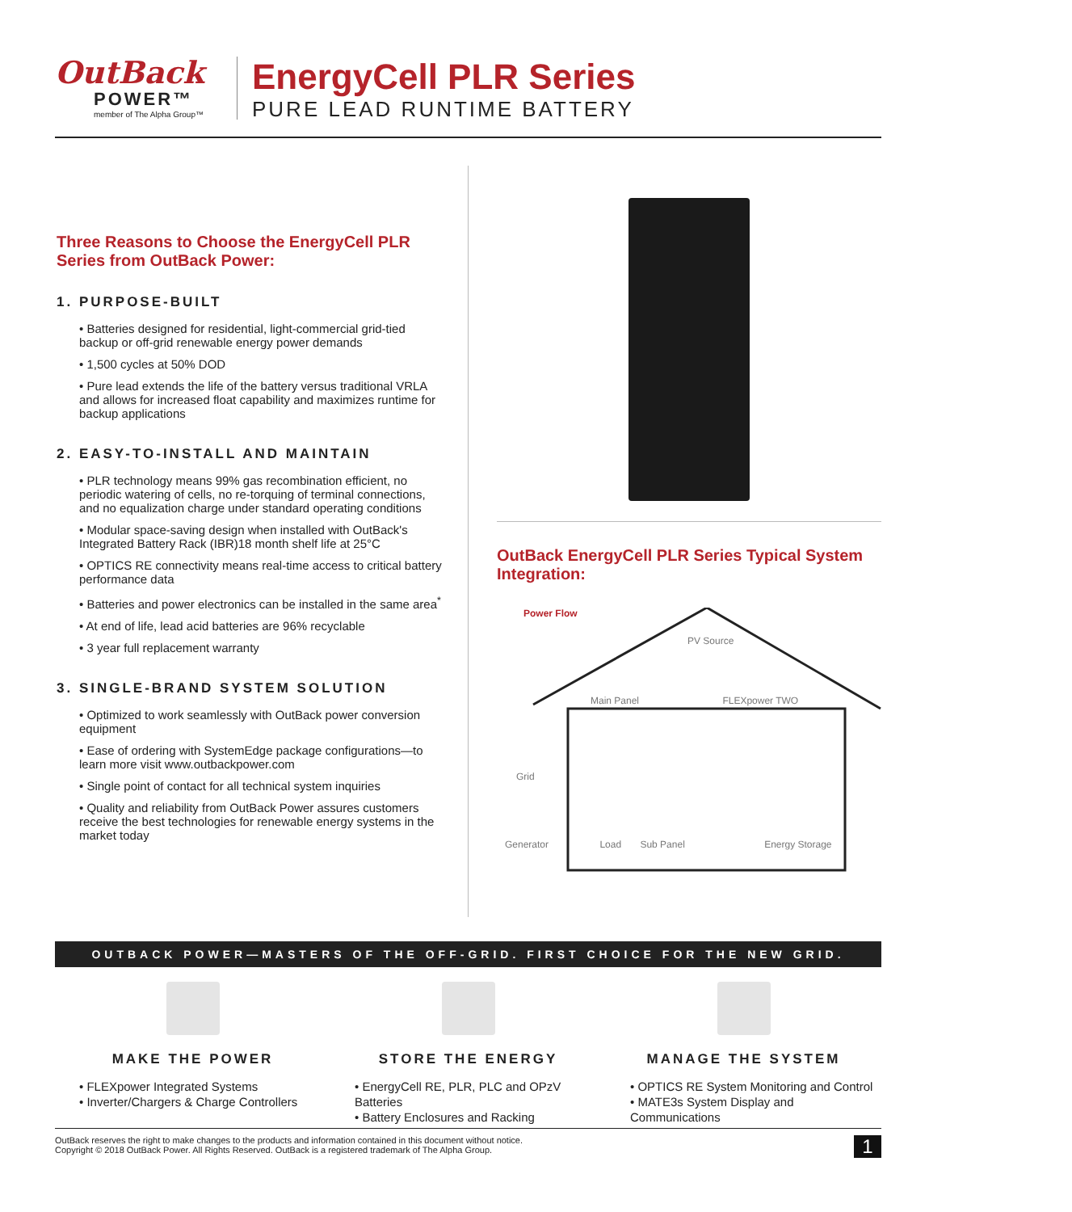OutBack
POWER™
member of The Alpha Group™
EnergyCell PLR Series
PURE LEAD RUNTIME BATTERY
Three Reasons to Choose the EnergyCell PLR Series from OutBack Power:
1. PURPOSE-BUILT
• Batteries designed for residential, light-commercial grid-tied backup or off-grid renewable energy power demands
• 1,500 cycles at 50% DOD
• Pure lead extends the life of the battery versus traditional VRLA and allows for increased float capability and maximizes runtime for backup applications
2. EASY-TO-INSTALL AND MAINTAIN
• PLR technology means 99% gas recombination efficient, no periodic watering of cells, no re-torquing of terminal connections, and no equalization charge under standard operating conditions
• Modular space-saving design when installed with OutBack's Integrated Battery Rack (IBR)18 month shelf life at 25°C
• OPTICS RE connectivity means real-time access to critical battery performance data
• Batteries and power electronics can be installed in the same area<sup>*</sup>
• At end of life, lead acid batteries are 96% recyclable
• 3 year full replacement warranty
3. SINGLE-BRAND SYSTEM SOLUTION
• Optimized to work seamlessly with OutBack power conversion equipment
• Ease of ordering with SystemEdge package configurations—to learn more visit www.outbackpower.com
• Single point of contact for all technical system inquiries
• Quality and reliability from OutBack Power assures customers receive the best technologies for renewable energy systems in the market today
OutBack EnergyCell PLR Series Typical System Integration:
Power Flow
PV Source
Main Panel FLEXpower TWO
Grid
Generator Load Sub Panel Energy Storage
OUTBACK POWER—MASTERS OF THE OFF-GRID. FIRST CHOICE FOR THE NEW GRID.
MAKE THE POWER
• FLEXpower Integrated Systems
• Inverter/Chargers & Charge Controllers
STORE THE ENERGY
• EnergyCell RE, PLR, PLC and OPzV Batteries
• Battery Enclosures and Racking
MANAGE THE SYSTEM
• OPTICS RE System Monitoring and Control
• MATE3s System Display and Communications
OutBack reserves the right to make changes to the products and information contained in this document without notice.
Copyright © 2018 OutBack Power. All Rights Reserved. OutBack is a registered trademark of The Alpha Group.
1